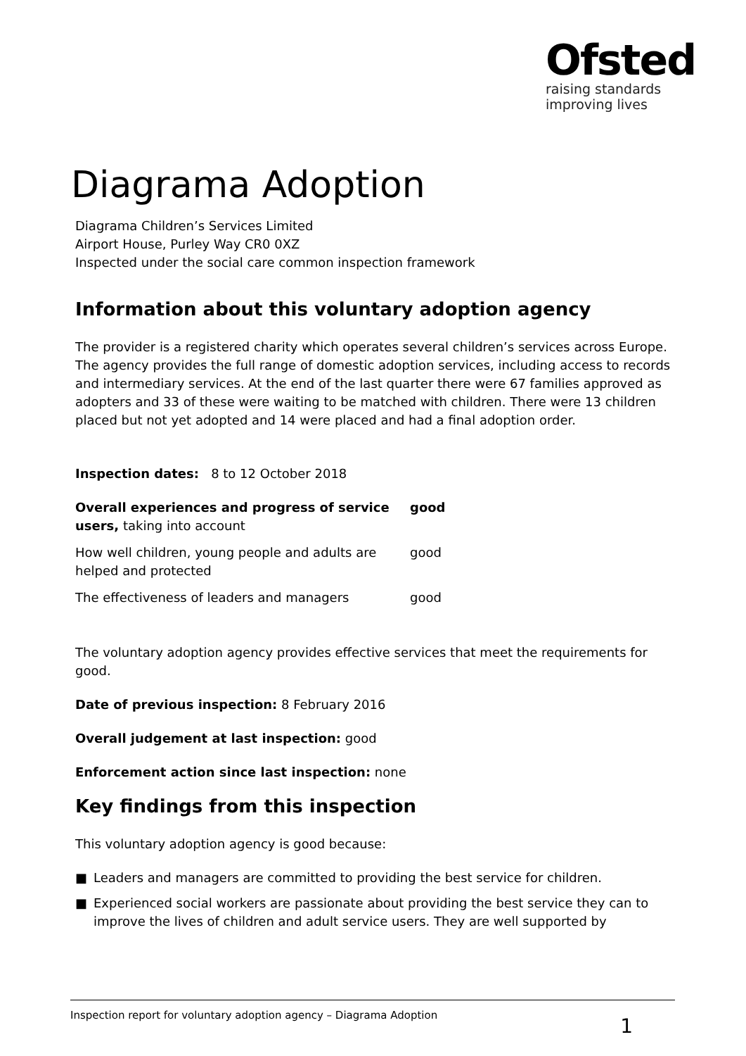Ofsted
raising standards
improving lives
Diagrama Adoption
Diagrama Children’s Services Limited
Airport House, Purley Way CR0 0XZ
Inspected under the social care common inspection framework
Information about this voluntary adoption agency
The provider is a registered charity which operates several children’s services across Europe. The agency provides the full range of domestic adoption services, including access to records and intermediary services. At the end of the last quarter there were 67 families approved as adopters and 33 of these were waiting to be matched with children. There were 13 children placed but not yet adopted and 14 were placed and had a final adoption order.
Inspection dates: 8 to 12 October 2018
| Overall experiences and progress of service users, taking into account | good |
| How well children, young people and adults are helped and protected | good |
| The effectiveness of leaders and managers | good |
The voluntary adoption agency provides effective services that meet the requirements for good.
Date of previous inspection: 8 February 2016
Overall judgement at last inspection: good
Enforcement action since last inspection: none
Key findings from this inspection
This voluntary adoption agency is good because:
■ Leaders and managers are committed to providing the best service for children.
■ Experienced social workers are passionate about providing the best service they can to improve the lives of children and adult service users. They are well supported by
Inspection report for voluntary adoption agency – Diagrama Adoption
1